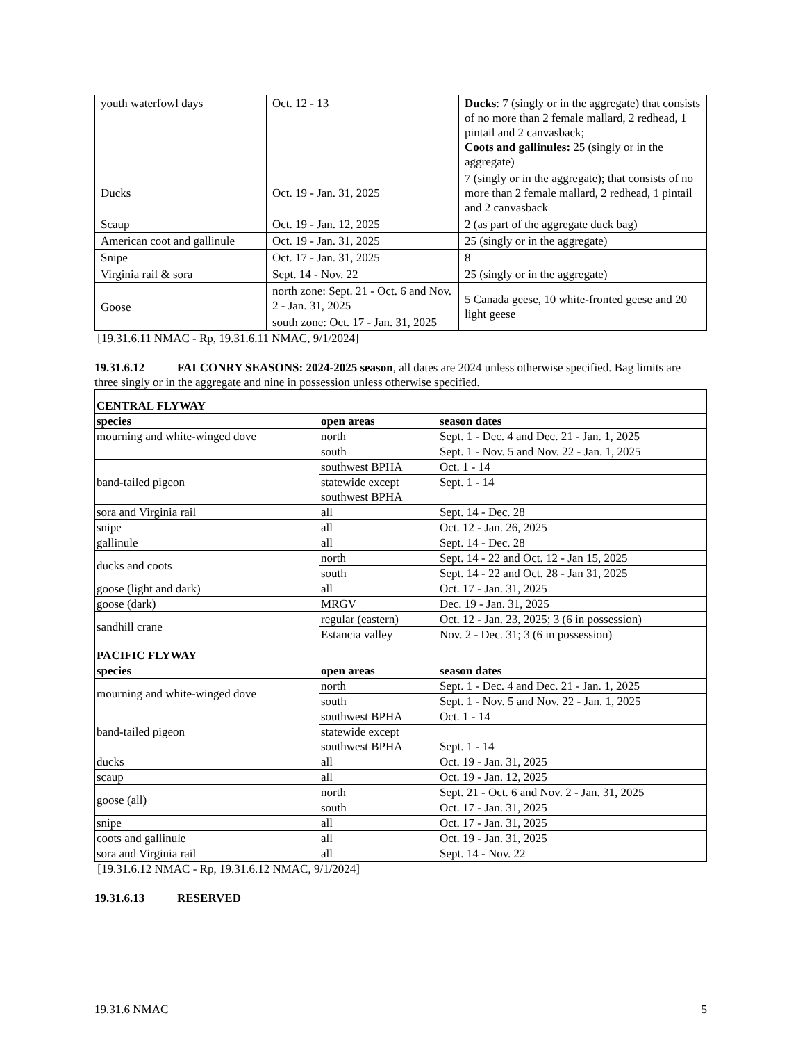| youth waterfowl days | Oct. 12 - 13 | Ducks : 7 (singly or in the aggregate) that consists of no more than 2 female mallard, 2 redhead, 1 pintail and 2 canvasback; Coots and gallinules: 25 (singly or in the aggregate) |
| Ducks | Oct. 19 - Jan. 31, 2025 | 7 (singly or in the aggregate); that consists of no more than 2 female mallard, 2 redhead, 1 pintail and 2 canvasback |
| Scaup | Oct. 19 - Jan. 12, 2025 | 2 (as part of the aggregate duck bag) |
| American coot and gallinule | Oct. 19 - Jan. 31, 2025 | 25 (singly or in the aggregate) |
| Snipe | Oct. 17 - Jan. 31, 2025 | 8 |
| Virginia rail & sora | Sept. 14 - Nov. 22 | 25 (singly or in the aggregate) |
| Goose | north zone: Sept. 21 - Oct. 6 and Nov. 2 - Jan. 31, 2025 | 5 Canada geese, 10 white-fronted geese and 20 light geese |
| | south zone: Oct. 17 - Jan. 31, 2025 | |
[19.31.6.11 NMAC - Rp, 19.31.6.11 NMAC, 9/1/2024]
19.31.6.12 FALCONRY SEASONS: 2024-2025 season, all dates are 2024 unless otherwise specified. Bag limits are three singly or in the aggregate and nine in possession unless otherwise specified.
| CENTRAL FLYWAY | | |
| species | open areas | season dates |
| mourning and white-winged dove | north | Sept. 1 - Dec. 4 and Dec. 21 - Jan. 1, 2025 |
| | south | Sept. 1 - Nov. 5 and Nov. 22 - Jan. 1, 2025 |
| band-tailed pigeon | southwest BPHA | Oct. 1 - 14 |
| | statewide except southwest BPHA | Sept. 1 - 14 |
| sora and Virginia rail | all | Sept. 14 - Dec. 28 |
| snipe | all | Oct. 12 - Jan. 26, 2025 |
| gallinule | all | Sept. 14 - Dec. 28 |
| ducks and coots | north | Sept. 14 - 22 and Oct. 12 - Jan 15, 2025 |
| | south | Sept. 14 - 22 and Oct. 28 - Jan 31, 2025 |
| goose (light and dark) | all | Oct. 17 - Jan. 31, 2025 |
| goose (dark) | MRGV | Dec. 19 - Jan. 31, 2025 |
| sandhill crane | regular (eastern) | Oct. 12 - Jan. 23, 2025; 3 (6 in possession) |
| | Estancia valley | Nov. 2 - Dec. 31; 3 (6 in possession) |
| PACIFIC FLYWAY | | |
| species | open areas | season dates |
| mourning and white-winged dove | north | Sept. 1 - Dec. 4 and Dec. 21 - Jan. 1, 2025 |
| | south | Sept. 1 - Nov. 5 and Nov. 22 - Jan. 1, 2025 |
| band-tailed pigeon | southwest BPHA | Oct. 1 - 14 |
| | statewide except southwest BPHA | Sept. 1 - 14 |
| ducks | all | Oct. 19 - Jan. 31, 2025 |
| scaup | all | Oct. 19 - Jan. 12, 2025 |
| goose (all) | north | Sept. 21 - Oct. 6 and Nov. 2 - Jan. 31, 2025 |
| | south | Oct. 17 - Jan. 31, 2025 |
| snipe | all | Oct. 17 - Jan. 31, 2025 |
| coots and gallinule | all | Oct. 19 - Jan. 31, 2025 |
| sora and Virginia rail | all | Sept. 14 - Nov. 22 |
[19.31.6.12 NMAC - Rp, 19.31.6.12 NMAC, 9/1/2024]
19.31.6.13 RESERVED
19.31.6 NMAC 5